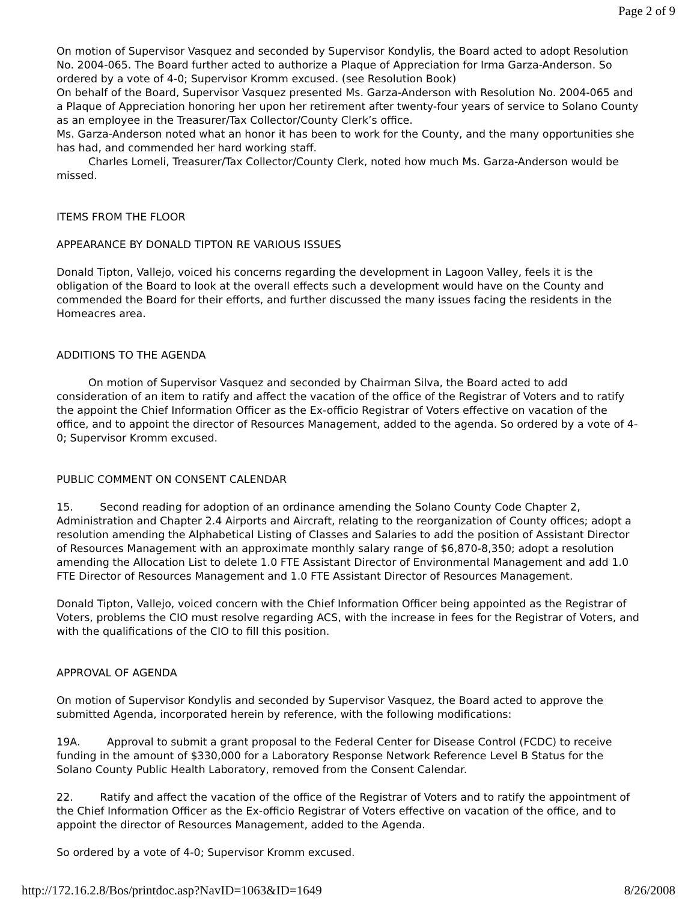Page 2 of 9
On motion of Supervisor Vasquez and seconded by Supervisor Kondylis, the Board acted to adopt Resolution No. 2004-065. The Board further acted to authorize a Plaque of Appreciation for Irma Garza-Anderson. So ordered by a vote of 4-0; Supervisor Kromm excused. (see Resolution Book)
On behalf of the Board, Supervisor Vasquez presented Ms. Garza-Anderson with Resolution No. 2004-065 and a Plaque of Appreciation honoring her upon her retirement after twenty-four years of service to Solano County as an employee in the Treasurer/Tax Collector/County Clerk’s office.
Ms. Garza-Anderson noted what an honor it has been to work for the County, and the many opportunities she has had, and commended her hard working staff.
Charles Lomeli, Treasurer/Tax Collector/County Clerk, noted how much Ms. Garza-Anderson would be missed.
ITEMS FROM THE FLOOR
APPEARANCE BY DONALD TIPTON RE VARIOUS ISSUES
Donald Tipton, Vallejo, voiced his concerns regarding the development in Lagoon Valley, feels it is the obligation of the Board to look at the overall effects such a development would have on the County and commended the Board for their efforts, and further discussed the many issues facing the residents in the Homeacres area.
ADDITIONS TO THE AGENDA
On motion of Supervisor Vasquez and seconded by Chairman Silva, the Board acted to add consideration of an item to ratify and affect the vacation of the office of the Registrar of Voters and to ratify the appoint the Chief Information Officer as the Ex-officio Registrar of Voters effective on vacation of the office, and to appoint the director of Resources Management, added to the agenda. So ordered by a vote of 4-0; Supervisor Kromm excused.
PUBLIC COMMENT ON CONSENT CALENDAR
15. Second reading for adoption of an ordinance amending the Solano County Code Chapter 2, Administration and Chapter 2.4 Airports and Aircraft, relating to the reorganization of County offices; adopt a resolution amending the Alphabetical Listing of Classes and Salaries to add the position of Assistant Director of Resources Management with an approximate monthly salary range of $6,870-8,350; adopt a resolution amending the Allocation List to delete 1.0 FTE Assistant Director of Environmental Management and add 1.0 FTE Director of Resources Management and 1.0 FTE Assistant Director of Resources Management.
Donald Tipton, Vallejo, voiced concern with the Chief Information Officer being appointed as the Registrar of Voters, problems the CIO must resolve regarding ACS, with the increase in fees for the Registrar of Voters, and with the qualifications of the CIO to fill this position.
APPROVAL OF AGENDA
On motion of Supervisor Kondylis and seconded by Supervisor Vasquez, the Board acted to approve the submitted Agenda, incorporated herein by reference, with the following modifications:
19A. Approval to submit a grant proposal to the Federal Center for Disease Control (FCDC) to receive funding in the amount of $330,000 for a Laboratory Response Network Reference Level B Status for the Solano County Public Health Laboratory, removed from the Consent Calendar.
22. Ratify and affect the vacation of the office of the Registrar of Voters and to ratify the appointment of the Chief Information Officer as the Ex-officio Registrar of Voters effective on vacation of the office, and to appoint the director of Resources Management, added to the Agenda.
So ordered by a vote of 4-0; Supervisor Kromm excused.
http://172.16.2.8/Bos/printdoc.asp?NavID=1063&ID=1649 8/26/2008